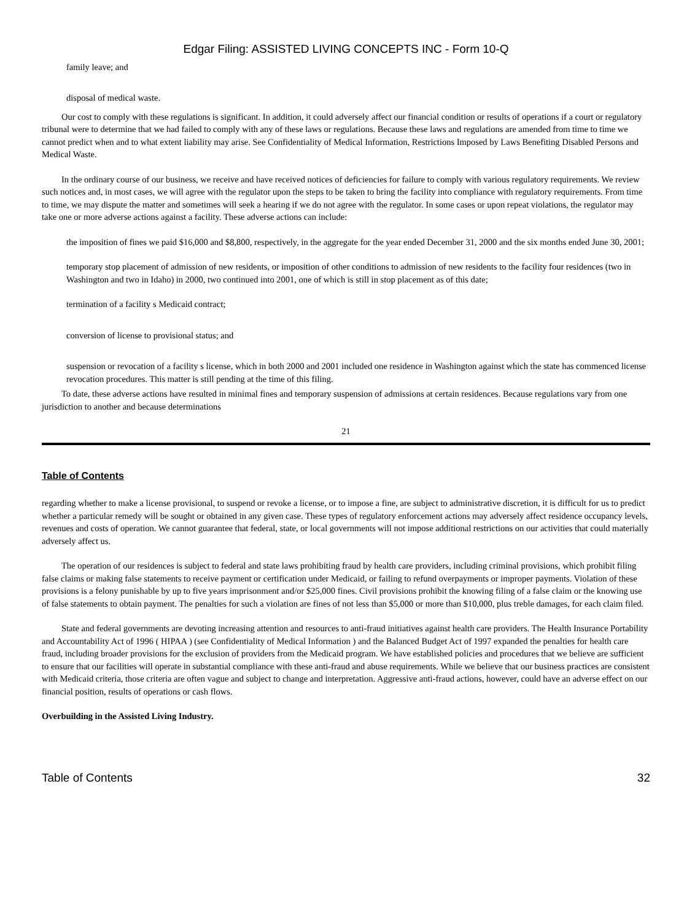Edgar Filing: ASSISTED LIVING CONCEPTS INC - Form 10-Q
family leave; and
disposal of medical waste.
Our cost to comply with these regulations is significant. In addition, it could adversely affect our financial condition or results of operations if a court or regulatory tribunal were to determine that we had failed to comply with any of these laws or regulations. Because these laws and regulations are amended from time to time we cannot predict when and to what extent liability may arise. See Confidentiality of Medical Information, Restrictions Imposed by Laws Benefiting Disabled Persons and Medical Waste.
In the ordinary course of our business, we receive and have received notices of deficiencies for failure to comply with various regulatory requirements. We review such notices and, in most cases, we will agree with the regulator upon the steps to be taken to bring the facility into compliance with regulatory requirements. From time to time, we may dispute the matter and sometimes will seek a hearing if we do not agree with the regulator. In some cases or upon repeat violations, the regulator may take one or more adverse actions against a facility. These adverse actions can include:
the imposition of fines we paid $16,000 and $8,800, respectively, in the aggregate for the year ended December 31, 2000 and the six months ended June 30, 2001;
temporary stop placement of admission of new residents, or imposition of other conditions to admission of new residents to the facility four residences (two in Washington and two in Idaho) in 2000, two continued into 2001, one of which is still in stop placement as of this date;
termination of a facility s Medicaid contract;
conversion of license to provisional status; and
suspension or revocation of a facility s license, which in both 2000 and 2001 included one residence in Washington against which the state has commenced license revocation procedures. This matter is still pending at the time of this filing.
To date, these adverse actions have resulted in minimal fines and temporary suspension of admissions at certain residences. Because regulations vary from one jurisdiction to another and because determinations
21
Table of Contents
regarding whether to make a license provisional, to suspend or revoke a license, or to impose a fine, are subject to administrative discretion, it is difficult for us to predict whether a particular remedy will be sought or obtained in any given case. These types of regulatory enforcement actions may adversely affect residence occupancy levels, revenues and costs of operation. We cannot guarantee that federal, state, or local governments will not impose additional restrictions on our activities that could materially adversely affect us.
The operation of our residences is subject to federal and state laws prohibiting fraud by health care providers, including criminal provisions, which prohibit filing false claims or making false statements to receive payment or certification under Medicaid, or failing to refund overpayments or improper payments. Violation of these provisions is a felony punishable by up to five years imprisonment and/or $25,000 fines. Civil provisions prohibit the knowing filing of a false claim or the knowing use of false statements to obtain payment. The penalties for such a violation are fines of not less than $5,000 or more than $10,000, plus treble damages, for each claim filed.
State and federal governments are devoting increasing attention and resources to anti-fraud initiatives against health care providers. The Health Insurance Portability and Accountability Act of 1996 ( HIPAA ) (see Confidentiality of Medical Information ) and the Balanced Budget Act of 1997 expanded the penalties for health care fraud, including broader provisions for the exclusion of providers from the Medicaid program. We have established policies and procedures that we believe are sufficient to ensure that our facilities will operate in substantial compliance with these anti-fraud and abuse requirements. While we believe that our business practices are consistent with Medicaid criteria, those criteria are often vague and subject to change and interpretation. Aggressive anti-fraud actions, however, could have an adverse effect on our financial position, results of operations or cash flows.
Overbuilding in the Assisted Living Industry.
Table of Contents 32